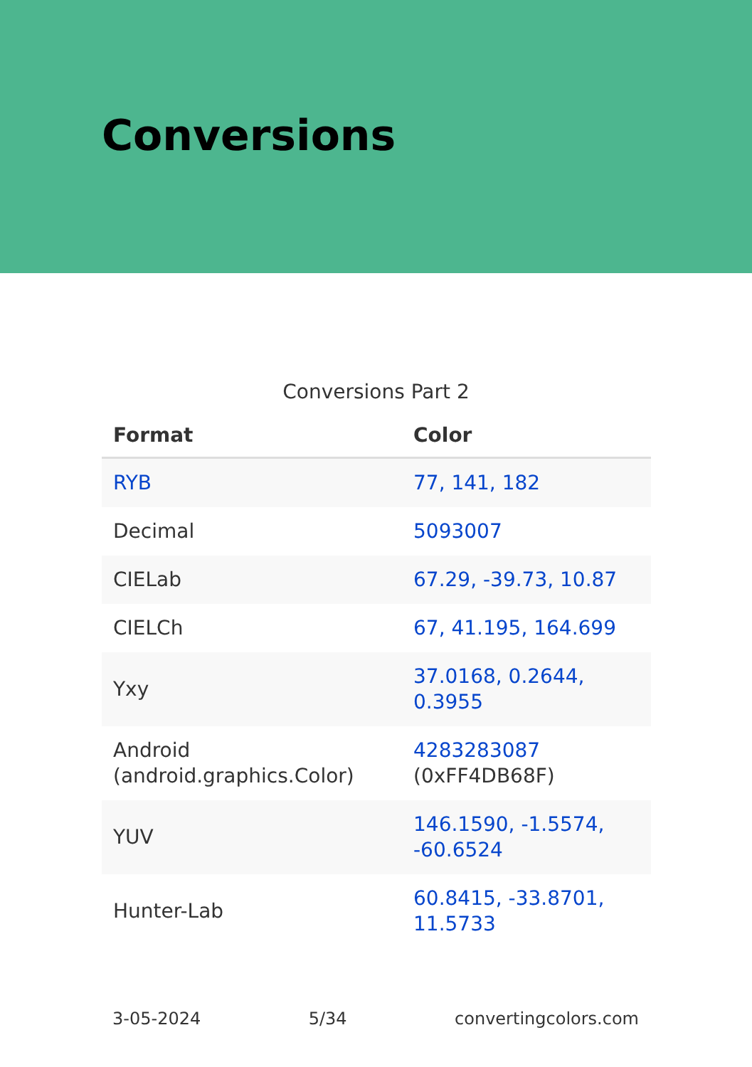Conversions
Conversions Part 2
| Format | Color |
| --- | --- |
| RYB | 77, 141, 182 |
| Decimal | 5093007 |
| CIELab | 67.29, -39.73, 10.87 |
| CIELCh | 67, 41.195, 164.699 |
| Yxy | 37.0168, 0.2644, 0.3955 |
| Android (android.graphics.Color) | 4283283087 (0xFF4DB68F) |
| YUV | 146.1590, -1.5574, -60.6524 |
| Hunter-Lab | 60.8415, -33.8701, 11.5733 |
3-05-2024 5/34 convertingcolors.com